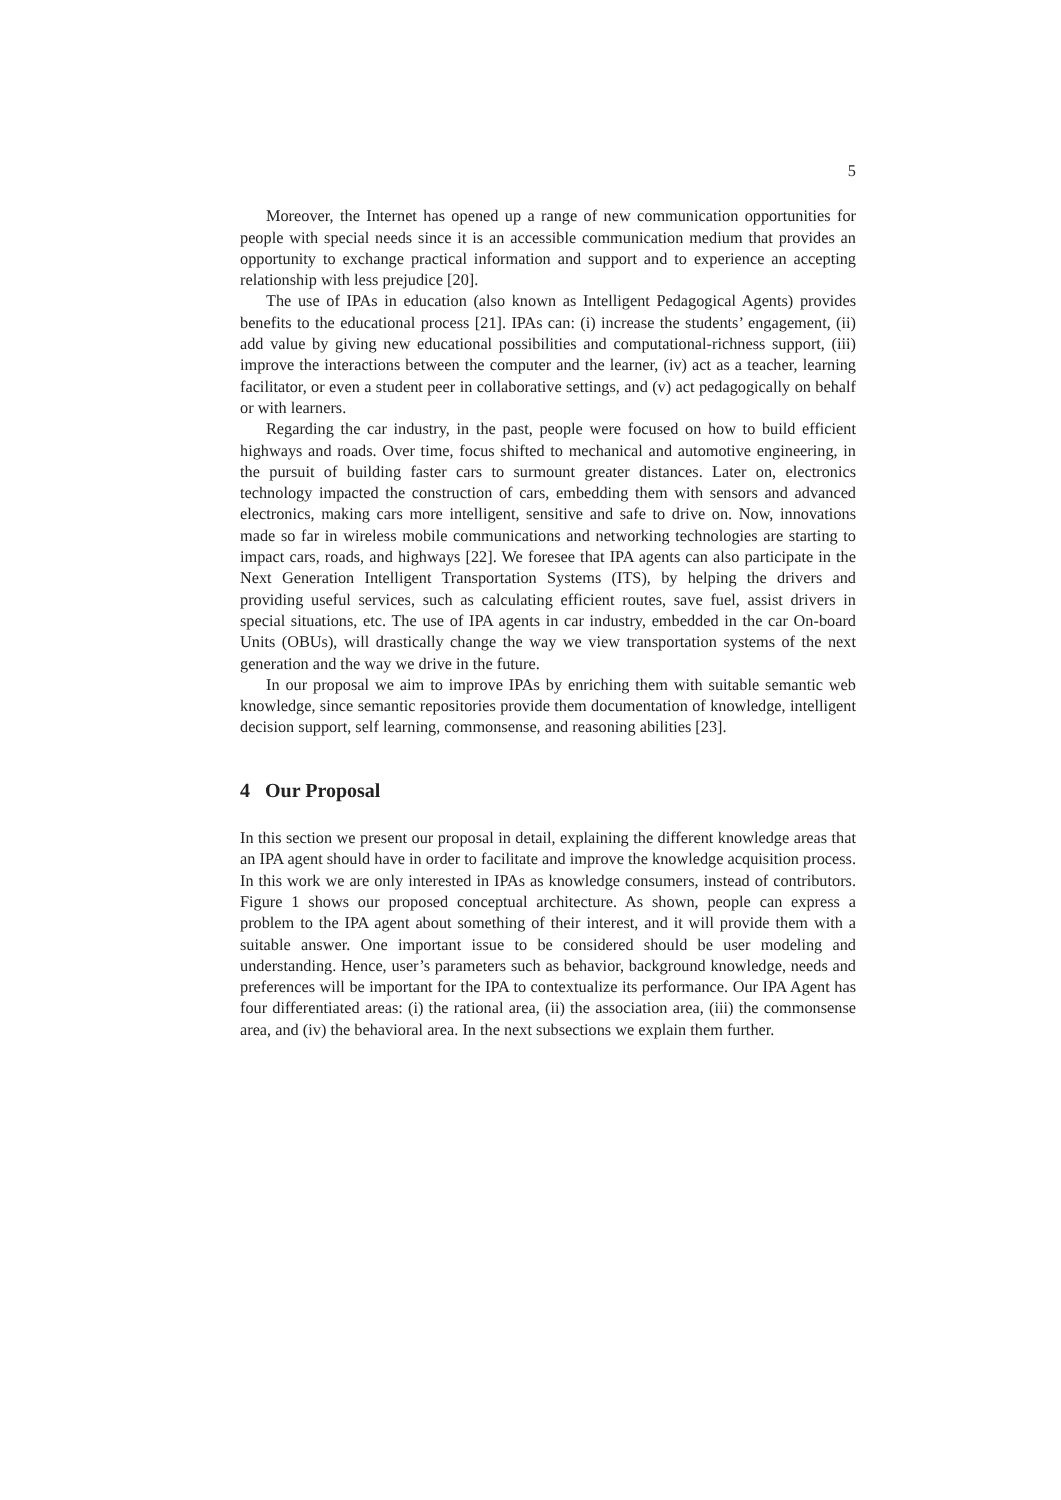5
Moreover, the Internet has opened up a range of new communication opportunities for people with special needs since it is an accessible communication medium that provides an opportunity to exchange practical information and support and to experience an accepting relationship with less prejudice [20].
The use of IPAs in education (also known as Intelligent Pedagogical Agents) provides benefits to the educational process [21]. IPAs can: (i) increase the students’ engagement, (ii) add value by giving new educational possibilities and computational-richness support, (iii) improve the interactions between the computer and the learner, (iv) act as a teacher, learning facilitator, or even a student peer in collaborative settings, and (v) act pedagogically on behalf or with learners.
Regarding the car industry, in the past, people were focused on how to build efficient highways and roads. Over time, focus shifted to mechanical and automotive engineering, in the pursuit of building faster cars to surmount greater distances. Later on, electronics technology impacted the construction of cars, embedding them with sensors and advanced electronics, making cars more intelligent, sensitive and safe to drive on. Now, innovations made so far in wireless mobile communications and networking technologies are starting to impact cars, roads, and highways [22]. We foresee that IPA agents can also participate in the Next Generation Intelligent Transportation Systems (ITS), by helping the drivers and providing useful services, such as calculating efficient routes, save fuel, assist drivers in special situations, etc. The use of IPA agents in car industry, embedded in the car On-board Units (OBUs), will drastically change the way we view transportation systems of the next generation and the way we drive in the future.
In our proposal we aim to improve IPAs by enriching them with suitable semantic web knowledge, since semantic repositories provide them documentation of knowledge, intelligent decision support, self learning, commonsense, and reasoning abilities [23].
4 Our Proposal
In this section we present our proposal in detail, explaining the different knowledge areas that an IPA agent should have in order to facilitate and improve the knowledge acquisition process. In this work we are only interested in IPAs as knowledge consumers, instead of contributors. Figure 1 shows our proposed conceptual architecture. As shown, people can express a problem to the IPA agent about something of their interest, and it will provide them with a suitable answer. One important issue to be considered should be user modeling and understanding. Hence, user’s parameters such as behavior, background knowledge, needs and preferences will be important for the IPA to contextualize its performance. Our IPA Agent has four differentiated areas: (i) the rational area, (ii) the association area, (iii) the commonsense area, and (iv) the behavioral area. In the next subsections we explain them further.